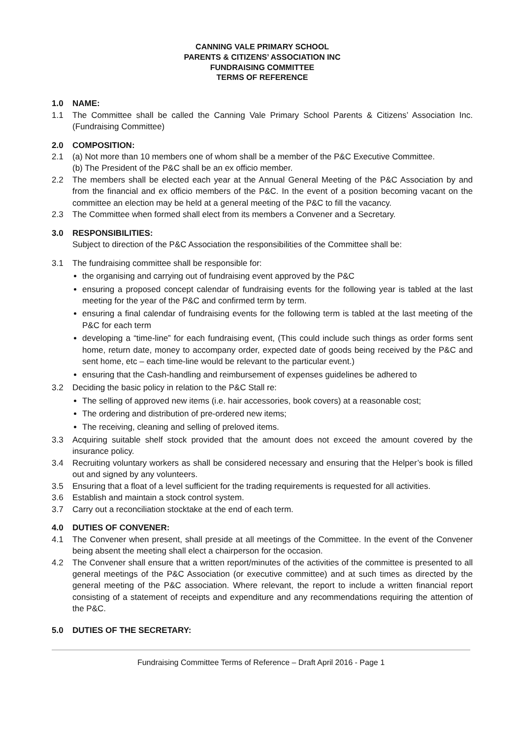CANNING VALE PRIMARY SCHOOL
PARENTS & CITIZENS’ ASSOCIATION INC
FUNDRAISING COMMITTEE
TERMS OF REFERENCE
1.0 NAME:
1.1 The Committee shall be called the Canning Vale Primary School Parents & Citizens’ Association Inc. (Fundraising Committee)
2.0 COMPOSITION:
2.1 (a) Not more than 10 members one of whom shall be a member of the P&C Executive Committee.
(b) The President of the P&C shall be an ex officio member.
2.2 The members shall be elected each year at the Annual General Meeting of the P&C Association by and from the financial and ex officio members of the P&C. In the event of a position becoming vacant on the committee an election may be held at a general meeting of the P&C to fill the vacancy.
2.3 The Committee when formed shall elect from its members a Convener and a Secretary.
3.0 RESPONSIBILITIES:
Subject to direction of the P&C Association the responsibilities of the Committee shall be:
3.1 The fundraising committee shall be responsible for:
the organising and carrying out of fundraising event approved by the P&C
ensuring a proposed concept calendar of fundraising events for the following year is tabled at the last meeting for the year of the P&C and confirmed term by term.
ensuring a final calendar of fundraising events for the following term is tabled at the last meeting of the P&C for each term
developing a “time-line” for each fundraising event, (This could include such things as order forms sent home, return date, money to accompany order, expected date of goods being received by the P&C and sent home, etc – each time-line would be relevant to the particular event.)
ensuring that the Cash-handling and reimbursement of expenses guidelines be adhered to
3.2 Deciding the basic policy in relation to the P&C Stall re:
The selling of approved new items (i.e. hair accessories, book covers) at a reasonable cost;
The ordering and distribution of pre-ordered new items;
The receiving, cleaning and selling of preloved items.
3.3 Acquiring suitable shelf stock provided that the amount does not exceed the amount covered by the insurance policy.
3.4 Recruiting voluntary workers as shall be considered necessary and ensuring that the Helper’s book is filled out and signed by any volunteers.
3.5 Ensuring that a float of a level sufficient for the trading requirements is requested for all activities.
3.6 Establish and maintain a stock control system.
3.7 Carry out a reconciliation stocktake at the end of each term.
4.0 DUTIES OF CONVENER:
4.1 The Convener when present, shall preside at all meetings of the Committee. In the event of the Convener being absent the meeting shall elect a chairperson for the occasion.
4.2 The Convener shall ensure that a written report/minutes of the activities of the committee is presented to all general meetings of the P&C Association (or executive committee) and at such times as directed by the general meeting of the P&C association. Where relevant, the report to include a written financial report consisting of a statement of receipts and expenditure and any recommendations requiring the attention of the P&C.
5.0 DUTIES OF THE SECRETARY:
Fundraising Committee Terms of Reference – Draft April 2016 - Page 1